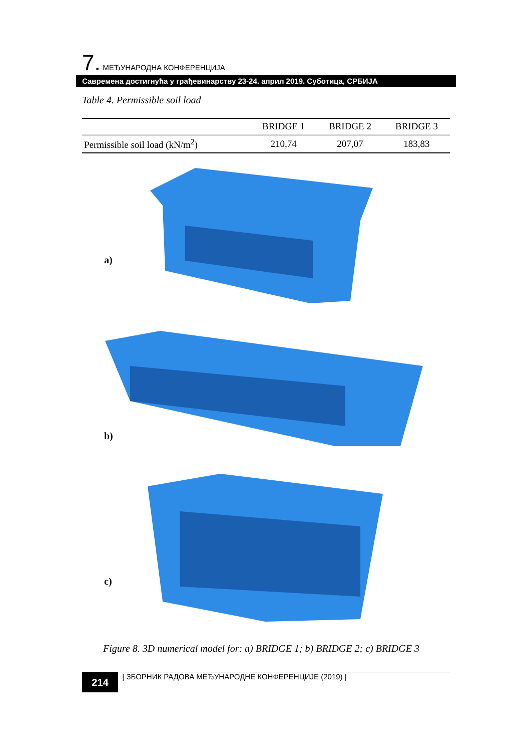7. МЕЂУНАРОДНА КОНФЕРЕНЦИЈА
Савремена достигнућа у грађевинарству 23-24. април 2019. Суботица, СРБИЈА
Table 4. Permissible soil load
| | BRIDGE 1 | BRIDGE 2 | BRIDGE 3 |
| --- | --- | --- | --- |
| Permissible soil load (kN/m<sup>2</sup>) | 210,74 | 207,07 | 183,83 |
a)
b)
c)
Figure 8. 3D numerical model for: a) BRIDGE 1; b) BRIDGE 2; c) BRIDGE 3
214 | ЗБОРНИК РАДОВА МЕЂУНАРОДНЕ КОНФЕРЕНЦИЈЕ (2019) |